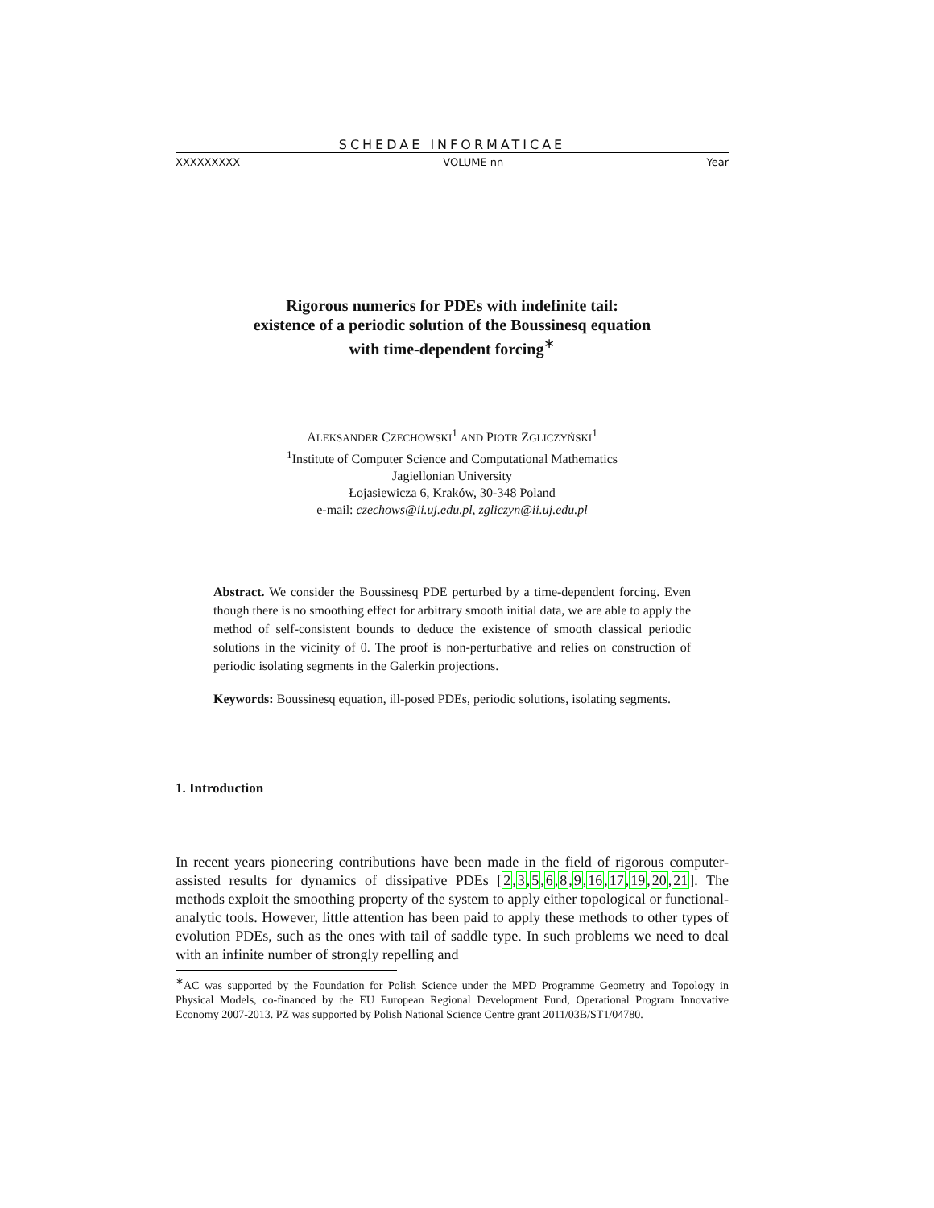SCHEDAE INFORMATICAE
XXXXXXXXX VOLUME nn Year
Rigorous numerics for PDEs with indefinite tail:
existence of a periodic solution of the Boussinesq equation
with time-dependent forcing<sup>∗</sup>
ALEKSANDER CZECHOWSKI<sup>1</sup> AND PIOTR ZGLICZYŃSKI<sup>1</sup>
<sup>1</sup> Institute of Computer Science and Computational Mathematics
Jagiellonian University
Łojasiewicza 6, Kraków, 30-348 Poland
e-mail: czechows@ii.uj.edu.pl, zgliczyn@ii.uj.edu.pl
Abstract. We consider the Boussinesq PDE perturbed by a time-dependent forcing. Even though there is no smoothing effect for arbitrary smooth initial data, we are able to apply the method of self-consistent bounds to deduce the existence of smooth classical periodic solutions in the vicinity of 0. The proof is non-perturbative and relies on construction of periodic isolating segments in the Galerkin projections.
Keywords: Boussinesq equation, ill-posed PDEs, periodic solutions, isolating segments.
1. Introduction
In recent years pioneering contributions have been made in the field of rigorous computer-assisted results for dynamics of dissipative PDEs [2,3,5,6,8,9,16,17,19,20,21]. The methods exploit the smoothing property of the system to apply either topological or functional-analytic tools. However, little attention has been paid to apply these methods to other types of evolution PDEs, such as the ones with tail of saddle type. In such problems we need to deal with an infinite number of strongly repelling and
<sup>∗</sup>AC was supported by the Foundation for Polish Science under the MPD Programme Geometry and Topology in Physical Models, co-financed by the EU European Regional Development Fund, Operational Program Innovative Economy 2007-2013. PZ was supported by Polish National Science Centre grant 2011/03B/ST1/04780.